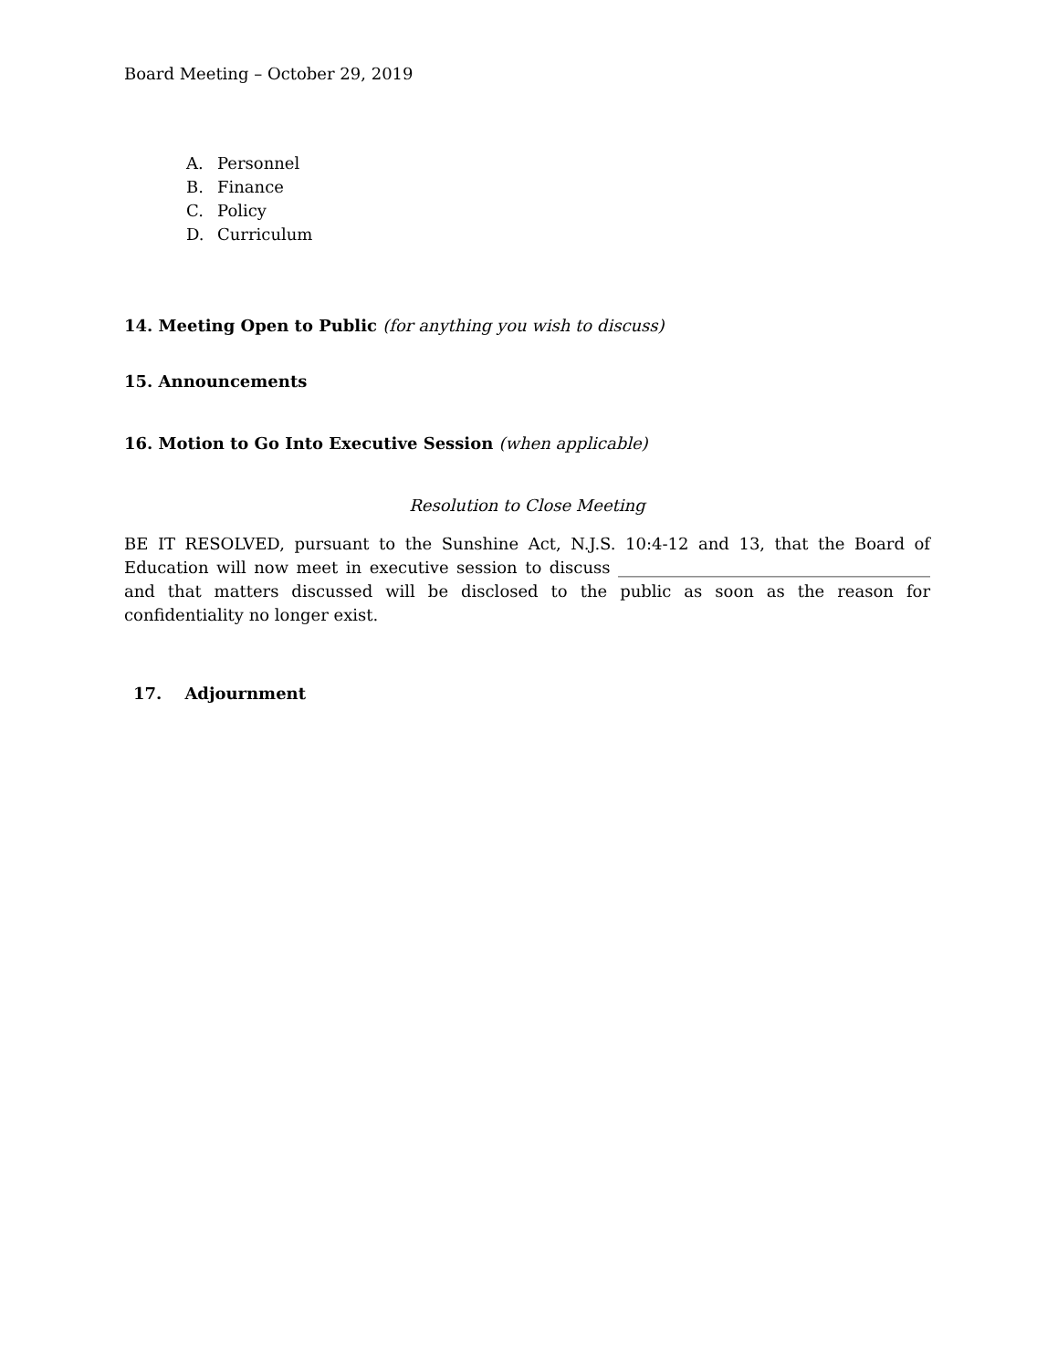Board Meeting – October 29, 2019
A. Personnel
B. Finance
C. Policy
D. Curriculum
14. Meeting Open to Public (for anything you wish to discuss)
15. Announcements
16. Motion to Go Into Executive Session (when applicable)
Resolution to Close Meeting
BE IT RESOLVED, pursuant to the Sunshine Act, N.J.S. 10:4-12 and 13, that the Board of Education will now meet in executive session to discuss ______________________________________ and that matters discussed will be disclosed to the public as soon as the reason for confidentiality no longer exist.
17. Adjournment